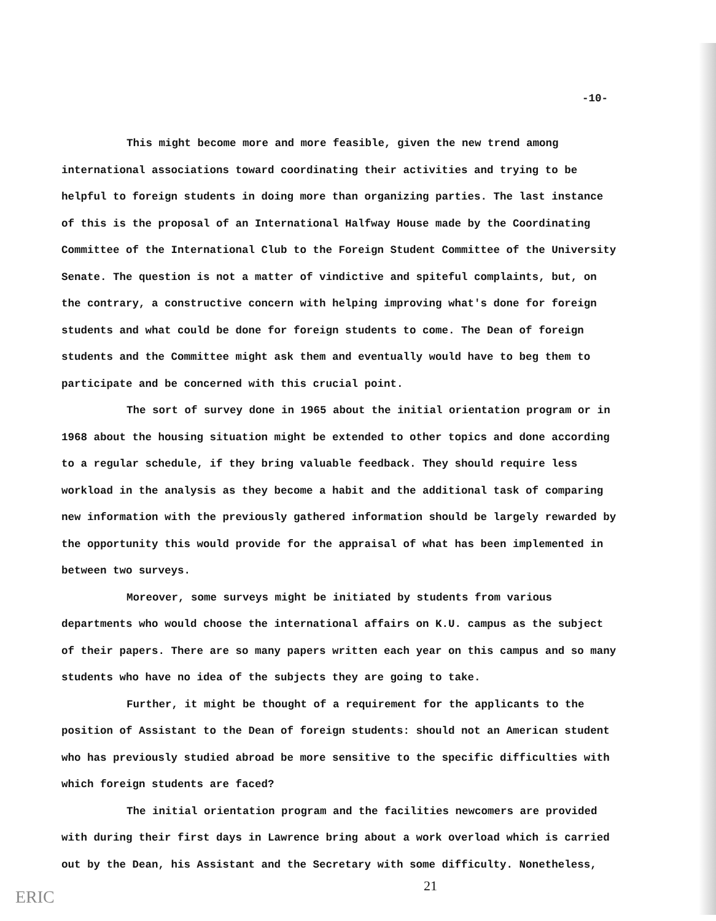-10-
This might become more and more feasible, given the new trend among international associations toward coordinating their activities and trying to be helpful to foreign students in doing more than organizing parties. The last instance of this is the proposal of an International Halfway House made by the Coordinating Committee of the International Club to the Foreign Student Committee of the University Senate. The question is not a matter of vindictive and spiteful complaints, but, on the contrary, a constructive concern with helping improving what's done for foreign students and what could be done for foreign students to come. The Dean of foreign students and the Committee might ask them and eventually would have to beg them to participate and be concerned with this crucial point.
The sort of survey done in 1965 about the initial orientation program or in 1968 about the housing situation might be extended to other topics and done according to a regular schedule, if they bring valuable feedback. They should require less workload in the analysis as they become a habit and the additional task of comparing new information with the previously gathered information should be largely rewarded by the opportunity this would provide for the appraisal of what has been implemented in between two surveys.
Moreover, some surveys might be initiated by students from various departments who would choose the international affairs on K.U. campus as the subject of their papers. There are so many papers written each year on this campus and so many students who have no idea of the subjects they are going to take.
Further, it might be thought of a requirement for the applicants to the position of Assistant to the Dean of foreign students: should not an American student who has previously studied abroad be more sensitive to the specific difficulties with which foreign students are faced?
The initial orientation program and the facilities newcomers are provided with during their first days in Lawrence bring about a work overload which is carried out by the Dean, his Assistant and the Secretary with some difficulty. Nonetheless,
21
ERIC